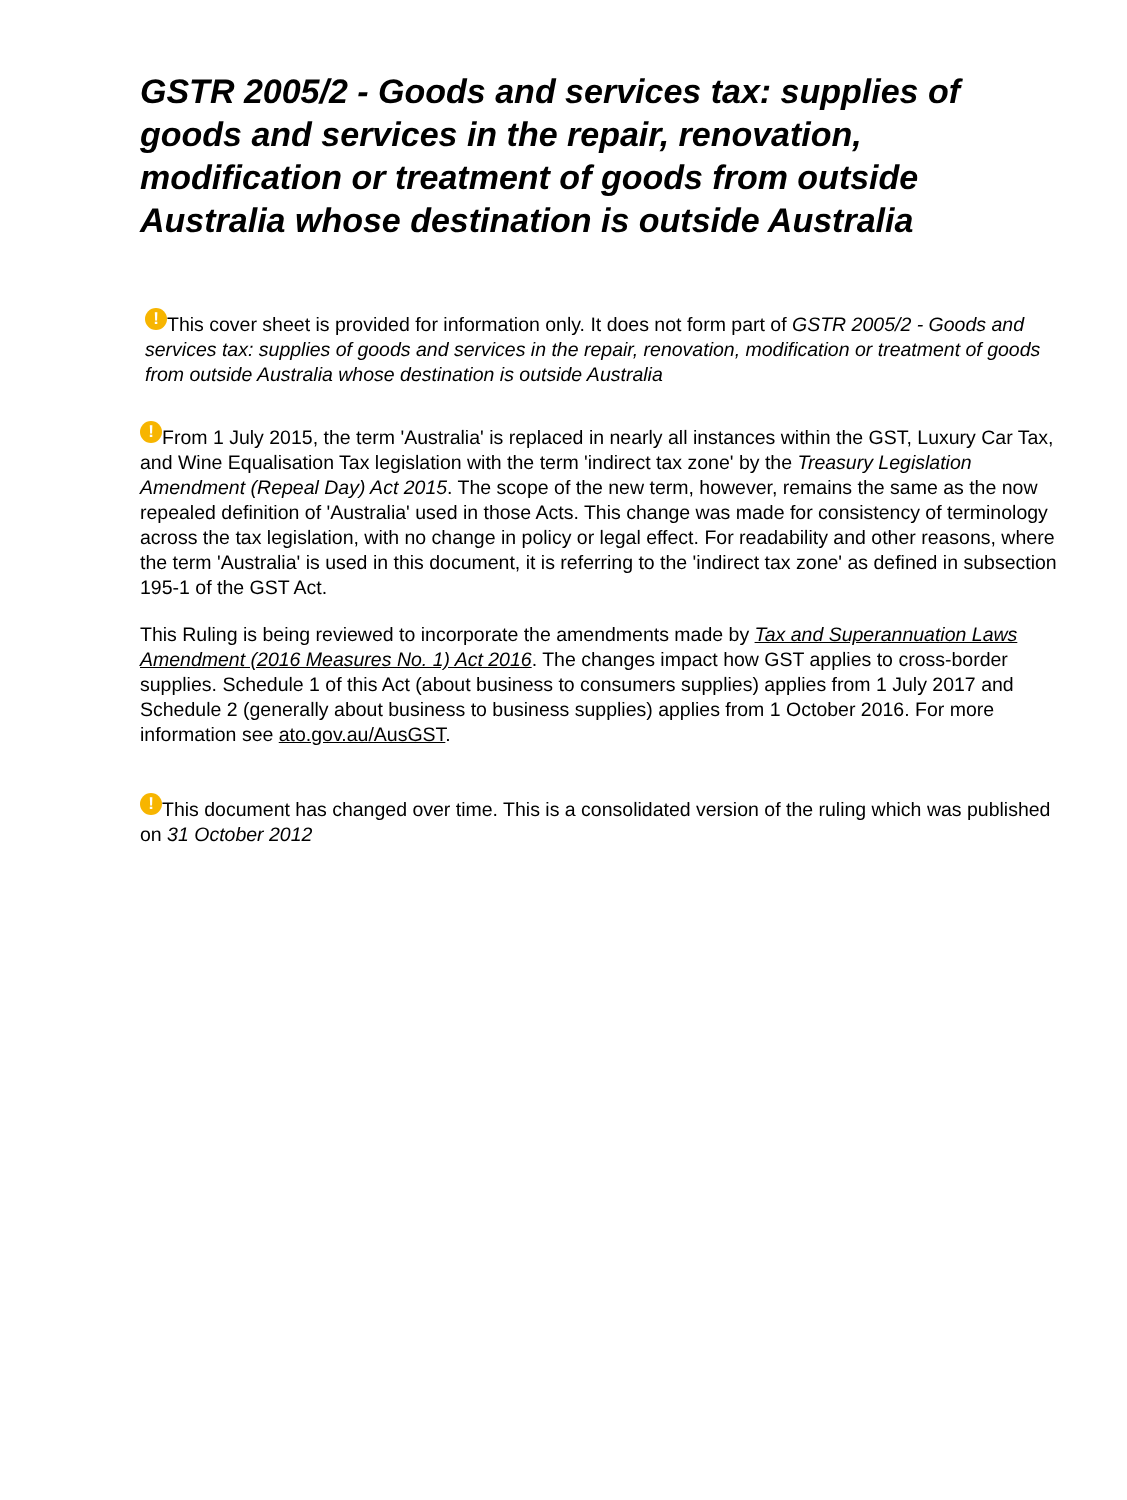GSTR 2005/2 - Goods and services tax: supplies of goods and services in the repair, renovation, modification or treatment of goods from outside Australia whose destination is outside Australia
! This cover sheet is provided for information only. It does not form part of GSTR 2005/2 - Goods and services tax: supplies of goods and services in the repair, renovation, modification or treatment of goods from outside Australia whose destination is outside Australia
! From 1 July 2015, the term 'Australia' is replaced in nearly all instances within the GST, Luxury Car Tax, and Wine Equalisation Tax legislation with the term 'indirect tax zone' by the Treasury Legislation Amendment (Repeal Day) Act 2015. The scope of the new term, however, remains the same as the now repealed definition of 'Australia' used in those Acts. This change was made for consistency of terminology across the tax legislation, with no change in policy or legal effect. For readability and other reasons, where the term 'Australia' is used in this document, it is referring to the 'indirect tax zone' as defined in subsection 195-1 of the GST Act.
This Ruling is being reviewed to incorporate the amendments made by Tax and Superannuation Laws Amendment (2016 Measures No. 1) Act 2016. The changes impact how GST applies to cross-border supplies. Schedule 1 of this Act (about business to consumers supplies) applies from 1 July 2017 and Schedule 2 (generally about business to business supplies) applies from 1 October 2016. For more information see ato.gov.au/AusGST.
! This document has changed over time. This is a consolidated version of the ruling which was published on 31 October 2012